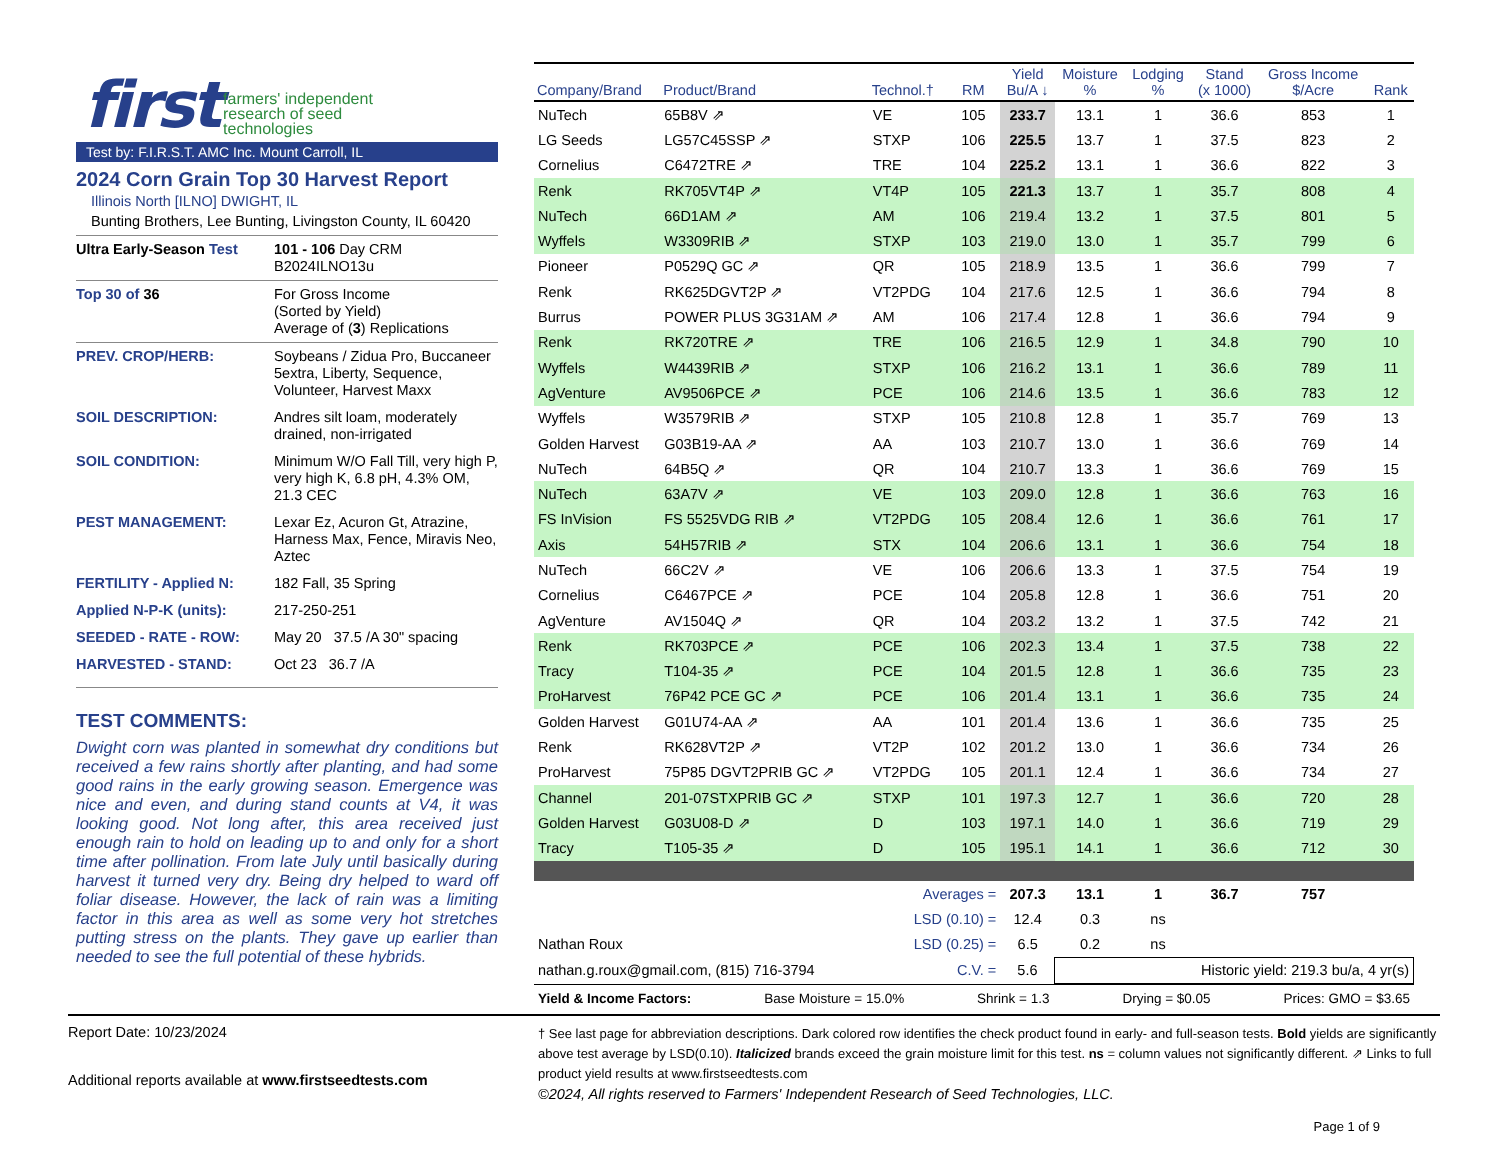first farmers' independent
research of seed
technologies
Test by: F.I.R.S.T. AMC Inc. Mount Carroll, IL
2024 Corn Grain Top 30 Harvest Report
Illinois North [ILNO] DWIGHT, IL
Bunting Brothers, Lee Bunting, Livingston County, IL 60420
Ultra Early-Season Test
101 - 106 Day CRM
B2024ILNO13u
Top 30 of 36
For Gross Income
(Sorted by Yield)
Average of (3) Replications
PREV. CROP/HERB:
Soybeans / Zidua Pro, Buccaneer 5extra, Liberty, Sequence, Volunteer, Harvest Maxx
SOIL DESCRIPTION:
Andres silt loam, moderately drained, non-irrigated
SOIL CONDITION:
Minimum W/O Fall Till, very high P, very high K, 6.8 pH, 4.3% OM, 21.3 CEC
PEST MANAGEMENT:
Lexar Ez, Acuron Gt, Atrazine, Harness Max, Fence, Miravis Neo, Aztec
FERTILITY - Applied N:
182 Fall, 35 Spring
Applied N-P-K (units):
217-250-251
SEEDED - RATE - ROW:
May 20 37.5 /A 30" spacing
HARVESTED - STAND:
Oct 23 36.7 /A
TEST COMMENTS:
Dwight corn was planted in somewhat dry conditions but received a few rains shortly after planting, and had some good rains in the early growing season. Emergence was nice and even, and during stand counts at V4, it was looking good. Not long after, this area received just enough rain to hold on leading up to and only for a short time after pollination. From late July until basically during harvest it turned very dry. Being dry helped to ward off foliar disease. However, the lack of rain was a limiting factor in this area as well as some very hot stretches putting stress on the plants. They gave up earlier than needed to see the full potential of these hybrids.
| Company/Brand | Product/Brand | Technol.† | RM | Yield Bu/A ↓ | Moisture % | Lodging % | Stand (x 1000) | Gross Income $/Acre | Rank |
| --- | --- | --- | --- | --- | --- | --- | --- | --- | --- |
| NuTech | 65B8V ⇗ | VE | 105 | 233.7 | 13.1 | 1 | 36.6 | 853 | 1 |
| LG Seeds | LG57C45SSP ⇗ | STXP | 106 | 225.5 | 13.7 | 1 | 37.5 | 823 | 2 |
| Cornelius | C6472TRE ⇗ | TRE | 104 | 225.2 | 13.1 | 1 | 36.6 | 822 | 3 |
| Renk | RK705VT4P ⇗ | VT4P | 105 | 221.3 | 13.7 | 1 | 35.7 | 808 | 4 |
| NuTech | 66D1AM ⇗ | AM | 106 | 219.4 | 13.2 | 1 | 37.5 | 801 | 5 |
| Wyffels | W3309RIB ⇗ | STXP | 103 | 219.0 | 13.0 | 1 | 35.7 | 799 | 6 |
| Pioneer | P0529Q GC ⇗ | QR | 105 | 218.9 | 13.5 | 1 | 36.6 | 799 | 7 |
| Renk | RK625DGVT2P ⇗ | VT2PDG | 104 | 217.6 | 12.5 | 1 | 36.6 | 794 | 8 |
| Burrus | POWER PLUS 3G31AM ⇗ | AM | 106 | 217.4 | 12.8 | 1 | 36.6 | 794 | 9 |
| Renk | RK720TRE ⇗ | TRE | 106 | 216.5 | 12.9 | 1 | 34.8 | 790 | 10 |
| Wyffels | W4439RIB ⇗ | STXP | 106 | 216.2 | 13.1 | 1 | 36.6 | 789 | 11 |
| AgVenture | AV9506PCE ⇗ | PCE | 106 | 214.6 | 13.5 | 1 | 36.6 | 783 | 12 |
| Wyffels | W3579RIB ⇗ | STXP | 105 | 210.8 | 12.8 | 1 | 35.7 | 769 | 13 |
| Golden Harvest | G03B19-AA ⇗ | AA | 103 | 210.7 | 13.0 | 1 | 36.6 | 769 | 14 |
| NuTech | 64B5Q ⇗ | QR | 104 | 210.7 | 13.3 | 1 | 36.6 | 769 | 15 |
| NuTech | 63A7V ⇗ | VE | 103 | 209.0 | 12.8 | 1 | 36.6 | 763 | 16 |
| FS InVision | FS 5525VDG RIB ⇗ | VT2PDG | 105 | 208.4 | 12.6 | 1 | 36.6 | 761 | 17 |
| Axis | 54H57RIB ⇗ | STX | 104 | 206.6 | 13.1 | 1 | 36.6 | 754 | 18 |
| NuTech | 66C2V ⇗ | VE | 106 | 206.6 | 13.3 | 1 | 37.5 | 754 | 19 |
| Cornelius | C6467PCE ⇗ | PCE | 104 | 205.8 | 12.8 | 1 | 36.6 | 751 | 20 |
| AgVenture | AV1504Q ⇗ | QR | 104 | 203.2 | 13.2 | 1 | 37.5 | 742 | 21 |
| Renk | RK703PCE ⇗ | PCE | 106 | 202.3 | 13.4 | 1 | 37.5 | 738 | 22 |
| Tracy | T104-35 ⇗ | PCE | 104 | 201.5 | 12.8 | 1 | 36.6 | 735 | 23 |
| ProHarvest | 76P42 PCE GC ⇗ | PCE | 106 | 201.4 | 13.1 | 1 | 36.6 | 735 | 24 |
| Golden Harvest | G01U74-AA ⇗ | AA | 101 | 201.4 | 13.6 | 1 | 36.6 | 735 | 25 |
| Renk | RK628VT2P ⇗ | VT2P | 102 | 201.2 | 13.0 | 1 | 36.6 | 734 | 26 |
| ProHarvest | 75P85 DGVT2PRIB GC ⇗ | VT2PDG | 105 | 201.1 | 12.4 | 1 | 36.6 | 734 | 27 |
| Channel | 201-07STXPRIB GC ⇗ | STXP | 101 | 197.3 | 12.7 | 1 | 36.6 | 720 | 28 |
| Golden Harvest | G03U08-D ⇗ | D | 103 | 197.1 | 14.0 | 1 | 36.6 | 719 | 29 |
| Tracy | T105-35 ⇗ | D | 105 | 195.1 | 14.1 | 1 | 36.6 | 712 | 30 |
| Averages = | | | | 207.3 | 13.1 | 1 | 36.7 | 757 | |
| LSD (0.10) = | | | | 12.4 | 0.3 | ns | | | |
| Nathan Roux | | LSD (0.25) = | | 6.5 | 0.2 | ns | | | |
| nathan.g.roux@gmail.com, (815) 716-3794 | | | C.V. = | 5.6 | Historic yield: 219.3 bu/a, 4 yr(s) | | | | |
Yield & Income Factors: Base Moisture = 15.0% Shrink = 1.3 Drying = $0.05 Prices: GMO = $3.65
Report Date: 10/23/2024
Additional reports available at www.firstseedtests.com
† See last page for abbreviation descriptions. Dark colored row identifies the check product found in early- and full-season tests. Bold yields are significantly above test average by LSD(0.10). Italicized brands exceed the grain moisture limit for this test. ns = column values not significantly different. ⇗ Links to full product yield results at www.firstseedtests.com
©2024, All rights reserved to Farmers' Independent Research of Seed Technologies, LLC.
Page 1 of 9